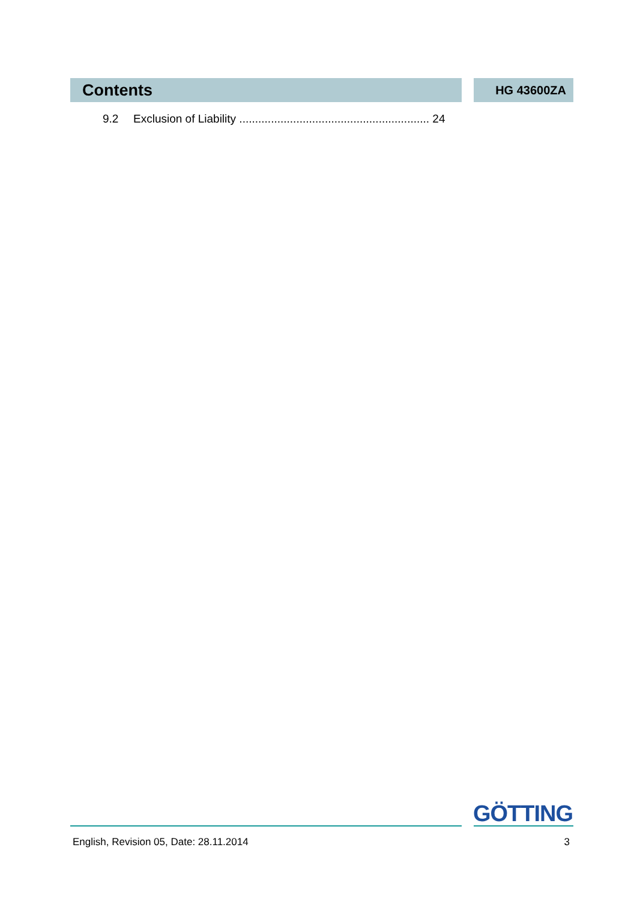Contents
HG 43600ZA
9.2 Exclusion of Liability ............................................................ 24
GÖTTING
English, Revision 05, Date: 28.11.2014 3